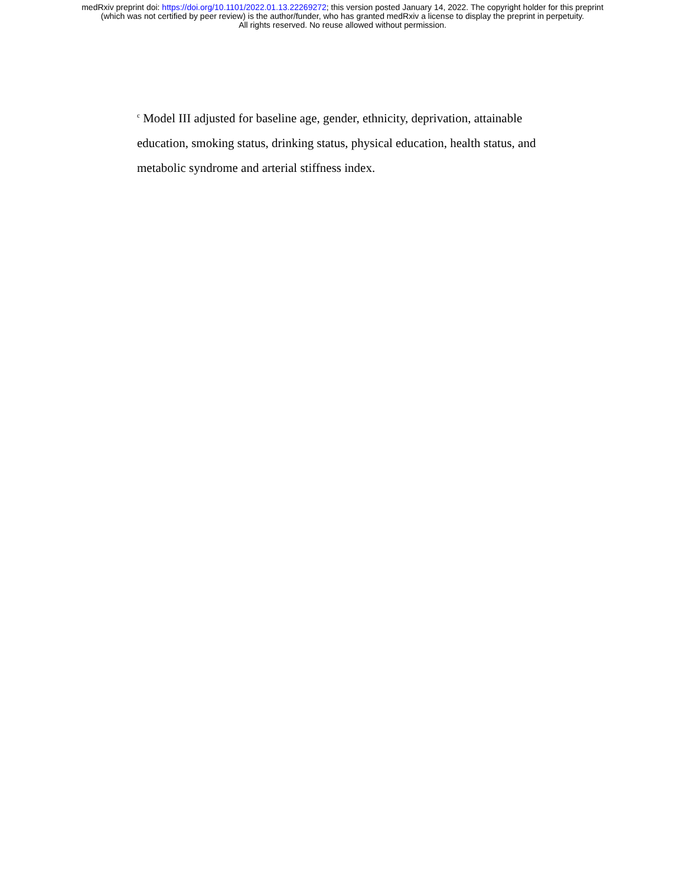medRxiv preprint doi: https://doi.org/10.1101/2022.01.13.22269272; this version posted January 14, 2022. The copyright holder for this preprint
(which was not certified by peer review) is the author/funder, who has granted medRxiv a license to display the preprint in perpetuity.
All rights reserved. No reuse allowed without permission.
<sup>c</sup> Model III adjusted for baseline age, gender, ethnicity, deprivation, attainable education, smoking status, drinking status, physical education, health status, and metabolic syndrome and arterial stiffness index.